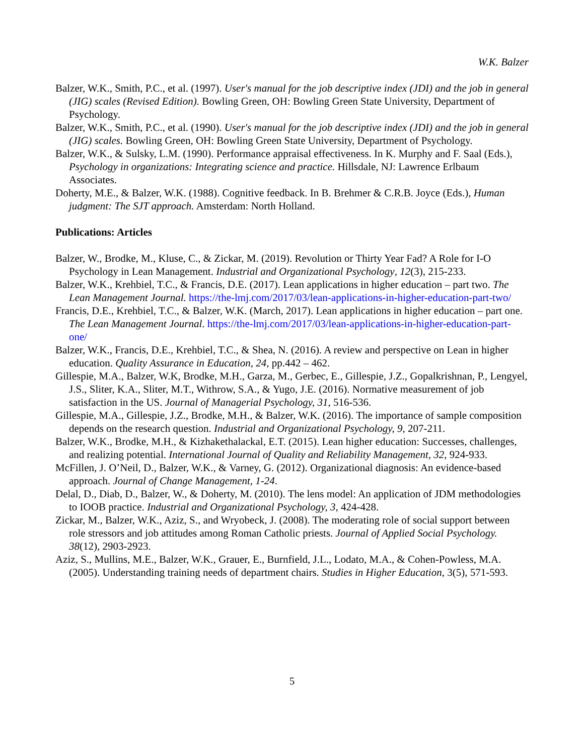W.K. Balzer
Balzer, W.K., Smith, P.C., et al. (1997). User's manual for the job descriptive index (JDI) and the job in general (JIG) scales (Revised Edition). Bowling Green, OH: Bowling Green State University, Department of Psychology.
Balzer, W.K., Smith, P.C., et al. (1990). User's manual for the job descriptive index (JDI) and the job in general (JIG) scales. Bowling Green, OH: Bowling Green State University, Department of Psychology.
Balzer, W.K., & Sulsky, L.M. (1990). Performance appraisal effectiveness. In K. Murphy and F. Saal (Eds.), Psychology in organizations: Integrating science and practice. Hillsdale, NJ: Lawrence Erlbaum Associates.
Doherty, M.E., & Balzer, W.K. (1988). Cognitive feedback. In B. Brehmer & C.R.B. Joyce (Eds.), Human judgment: The SJT approach. Amsterdam: North Holland.
Publications: Articles
Balzer, W., Brodke, M., Kluse, C., & Zickar, M. (2019). Revolution or Thirty Year Fad? A Role for I-O Psychology in Lean Management. Industrial and Organizational Psychology, 12(3), 215-233.
Balzer, W.K., Krehbiel, T.C., & Francis, D.E. (2017). Lean applications in higher education – part two. The Lean Management Journal. https://the-lmj.com/2017/03/lean-applications-in-higher-education-part-two/
Francis, D.E., Krehbiel, T.C., & Balzer, W.K. (March, 2017). Lean applications in higher education – part one. The Lean Management Journal. https://the-lmj.com/2017/03/lean-applications-in-higher-education-part-one/
Balzer, W.K., Francis, D.E., Krehbiel, T.C., & Shea, N. (2016). A review and perspective on Lean in higher education. Quality Assurance in Education, 24, pp.442 – 462.
Gillespie, M.A., Balzer, W.K, Brodke, M.H., Garza, M., Gerbec, E., Gillespie, J.Z., Gopalkrishnan, P., Lengyel, J.S., Sliter, K.A., Sliter, M.T., Withrow, S.A., & Yugo, J.E. (2016). Normative measurement of job satisfaction in the US. Journal of Managerial Psychology, 31, 516-536.
Gillespie, M.A., Gillespie, J.Z., Brodke, M.H., & Balzer, W.K. (2016). The importance of sample composition depends on the research question. Industrial and Organizational Psychology, 9, 207-211.
Balzer, W.K., Brodke, M.H., & Kizhakethalackal, E.T. (2015). Lean higher education: Successes, challenges, and realizing potential. International Journal of Quality and Reliability Management, 32, 924-933.
McFillen, J. O’Neil, D., Balzer, W.K., & Varney, G. (2012). Organizational diagnosis: An evidence-based approach. Journal of Change Management, 1-24.
Delal, D., Diab, D., Balzer, W., & Doherty, M. (2010). The lens model: An application of JDM methodologies to IOOB practice. Industrial and Organizational Psychology, 3, 424-428.
Zickar, M., Balzer, W.K., Aziz, S., and Wryobeck, J. (2008). The moderating role of social support between role stressors and job attitudes among Roman Catholic priests. Journal of Applied Social Psychology. 38(12), 2903-2923.
Aziz, S., Mullins, M.E., Balzer, W.K., Grauer, E., Burnfield, J.L., Lodato, M.A., & Cohen-Powless, M.A. (2005). Understanding training needs of department chairs. Studies in Higher Education, 3(5), 571-593.
5